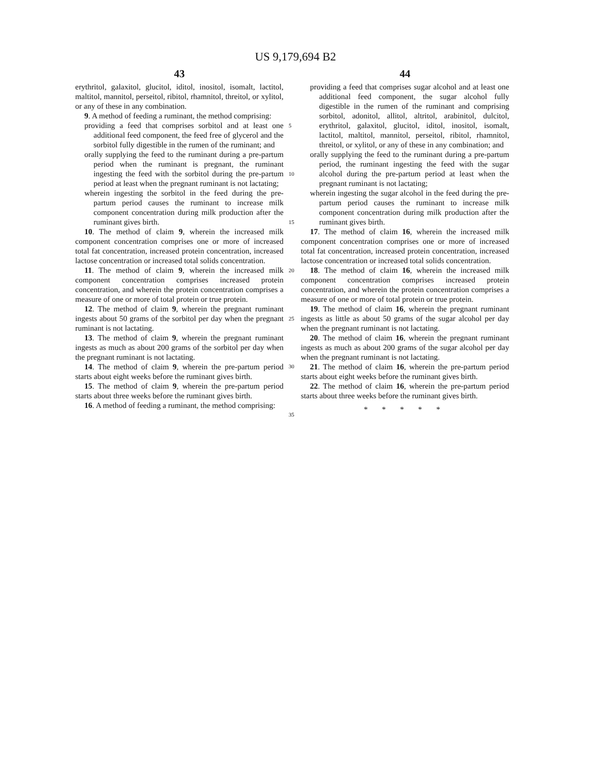US 9,179,694 B2
43
erythritol, galaxitol, glucitol, iditol, inositol, isomalt, lactitol, maltitol, mannitol, perseitol, ribitol, rhamnitol, threitol, or xylitol, or any of these in any combination.
9. A method of feeding a ruminant, the method comprising:
providing a feed that comprises sorbitol and at least one additional feed component, the feed free of glycerol and the sorbitol fully digestible in the rumen of the ruminant; and
orally supplying the feed to the ruminant during a pre-partum period when the ruminant is pregnant, the ruminant ingesting the feed with the sorbitol during the pre-partum period at least when the pregnant ruminant is not lactating;
wherein ingesting the sorbitol in the feed during the pre-partum period causes the ruminant to increase milk component concentration during milk production after the ruminant gives birth.
10. The method of claim 9, wherein the increased milk component concentration comprises one or more of increased total fat concentration, increased protein concentration, increased lactose concentration or increased total solids concentration.
11. The method of claim 9, wherein the increased milk component concentration comprises increased protein concentration, and wherein the protein concentration comprises a measure of one or more of total protein or true protein.
12. The method of claim 9, wherein the pregnant ruminant ingests about 50 grams of the sorbitol per day when the pregnant ruminant is not lactating.
13. The method of claim 9, wherein the pregnant ruminant ingests as much as about 200 grams of the sorbitol per day when the pregnant ruminant is not lactating.
14. The method of claim 9, wherein the pre-partum period starts about eight weeks before the ruminant gives birth.
15. The method of claim 9, wherein the pre-partum period starts about three weeks before the ruminant gives birth.
16. A method of feeding a ruminant, the method comprising:
5
10
15
20
25
30
35
44
providing a feed that comprises sugar alcohol and at least one additional feed component, the sugar alcohol fully digestible in the rumen of the ruminant and comprising sorbitol, adonitol, allitol, altritol, arabinitol, dulcitol, erythritol, galaxitol, glucitol, iditol, inositol, isomalt, lactitol, maltitol, mannitol, perseitol, ribitol, rhamnitol, threitol, or xylitol, or any of these in any combination; and
orally supplying the feed to the ruminant during a pre-partum period, the ruminant ingesting the feed with the sugar alcohol during the pre-partum period at least when the pregnant ruminant is not lactating;
wherein ingesting the sugar alcohol in the feed during the pre-partum period causes the ruminant to increase milk component concentration during milk production after the ruminant gives birth.
17. The method of claim 16, wherein the increased milk component concentration comprises one or more of increased total fat concentration, increased protein concentration, increased lactose concentration or increased total solids concentration.
18. The method of claim 16, wherein the increased milk component concentration comprises increased protein concentration, and wherein the protein concentration comprises a measure of one or more of total protein or true protein.
19. The method of claim 16, wherein the pregnant ruminant ingests as little as about 50 grams of the sugar alcohol per day when the pregnant ruminant is not lactating.
20. The method of claim 16, wherein the pregnant ruminant ingests as much as about 200 grams of the sugar alcohol per day when the pregnant ruminant is not lactating.
21. The method of claim 16, wherein the pre-partum period starts about eight weeks before the ruminant gives birth.
22. The method of claim 16, wherein the pre-partum period starts about three weeks before the ruminant gives birth.
* * * * *